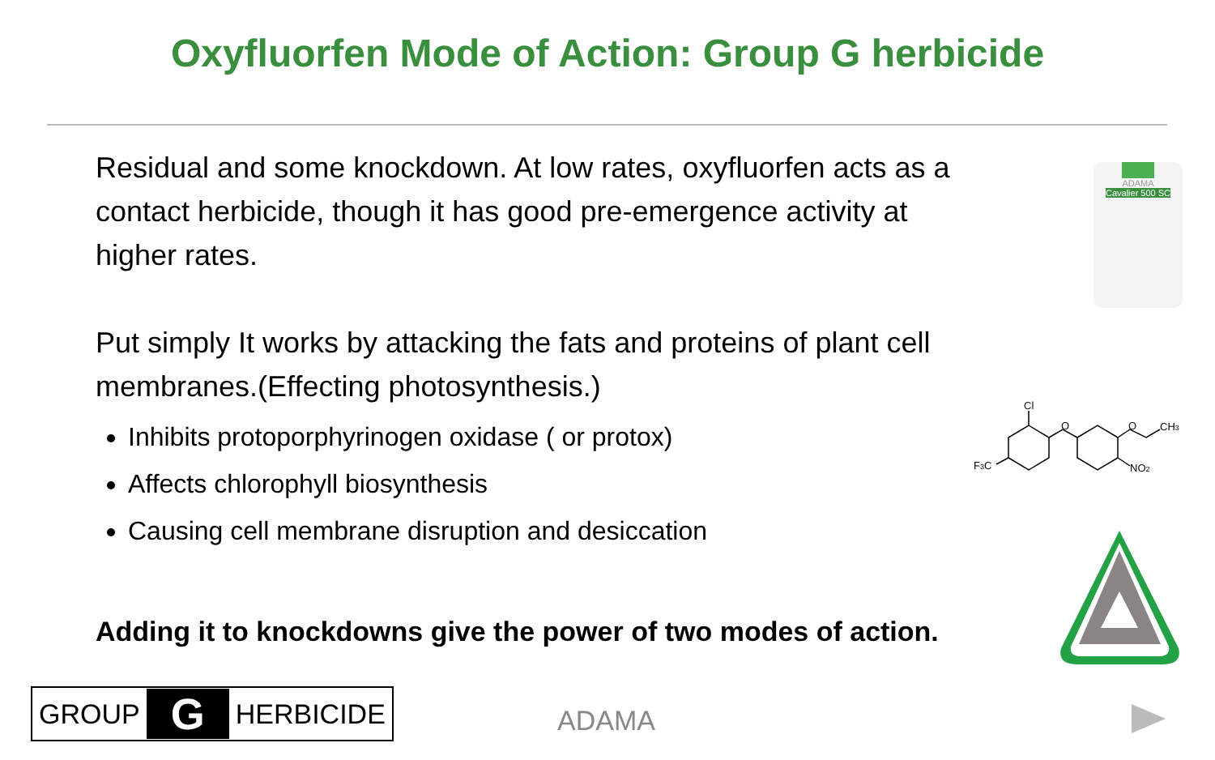Oxyfluorfen Mode of Action: Group G herbicide
Residual and some knockdown. At low rates, oxyfluorfen acts as a contact herbicide, though it has good pre-emergence activity at higher rates.
Put simply It works by attacking the fats and proteins of plant cell membranes.(Effecting photosynthesis.)
Inhibits protoporphyrinogen oxidase ( or protox)
Affects chlorophyll biosynthesis
Causing cell membrane disruption and desiccation
Adding it to knockdowns give the power of two modes of action.
ADAMA
Cavalier 500 SC
Cl
O
O
CH3
F3C
NO2
GROUP G HERBICIDE
ADAMA